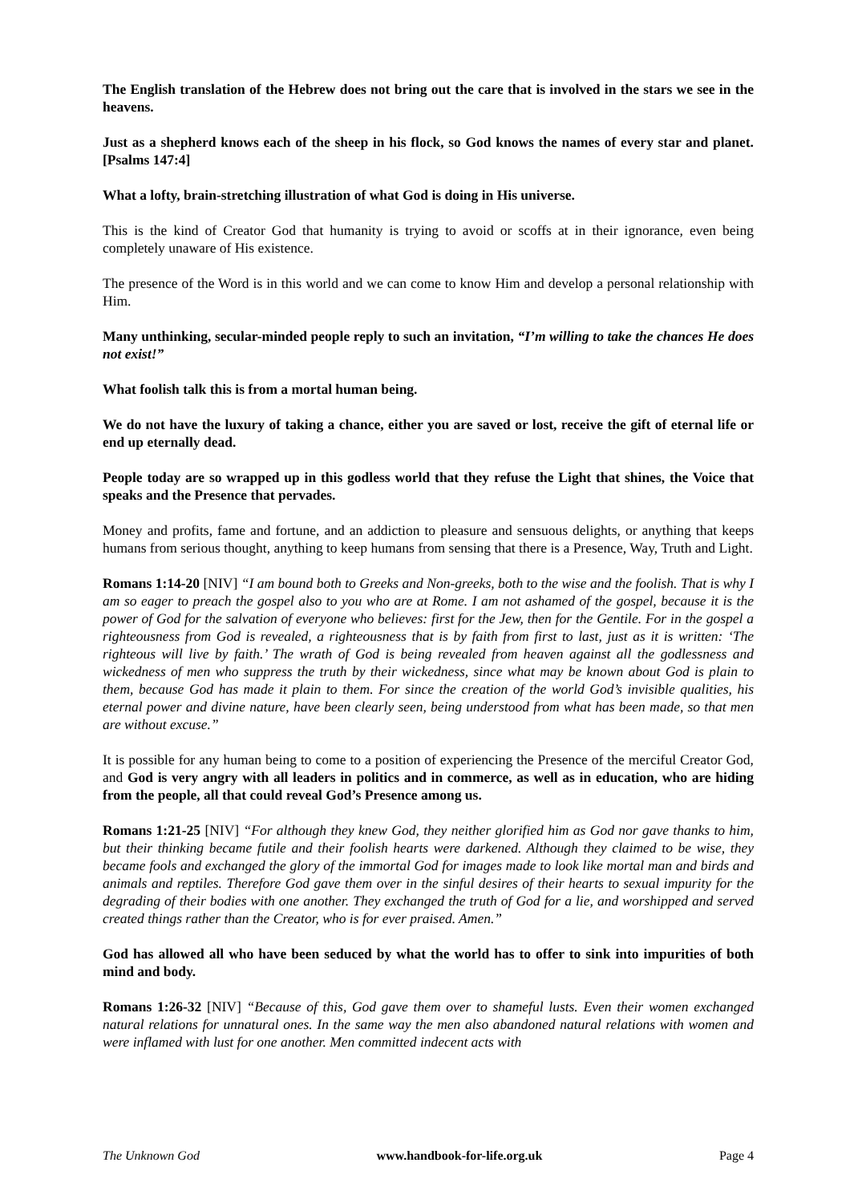The English translation of the Hebrew does not bring out the care that is involved in the stars we see in the heavens.
Just as a shepherd knows each of the sheep in his flock, so God knows the names of every star and planet. [Psalms 147:4]
What a lofty, brain-stretching illustration of what God is doing in His universe.
This is the kind of Creator God that humanity is trying to avoid or scoffs at in their ignorance, even being completely unaware of His existence.
The presence of the Word is in this world and we can come to know Him and develop a personal relationship with Him.
Many unthinking, secular-minded people reply to such an invitation, “I’m willing to take the chances He does not exist!”
What foolish talk this is from a mortal human being.
We do not have the luxury of taking a chance, either you are saved or lost, receive the gift of eternal life or end up eternally dead.
People today are so wrapped up in this godless world that they refuse the Light that shines, the Voice that speaks and the Presence that pervades.
Money and profits, fame and fortune, and an addiction to pleasure and sensuous delights, or anything that keeps humans from serious thought, anything to keep humans from sensing that there is a Presence, Way, Truth and Light.
Romans 1:14-20 [NIV] “I am bound both to Greeks and Non-greeks, both to the wise and the foolish. That is why I am so eager to preach the gospel also to you who are at Rome. I am not ashamed of the gospel, because it is the power of God for the salvation of everyone who believes: first for the Jew, then for the Gentile. For in the gospel a righteousness from God is revealed, a righteousness that is by faith from first to last, just as it is written: ‘The righteous will live by faith.’ The wrath of God is being revealed from heaven against all the godlessness and wickedness of men who suppress the truth by their wickedness, since what may be known about God is plain to them, because God has made it plain to them. For since the creation of the world God’s invisible qualities, his eternal power and divine nature, have been clearly seen, being understood from what has been made, so that men are without excuse.”
It is possible for any human being to come to a position of experiencing the Presence of the merciful Creator God, and God is very angry with all leaders in politics and in commerce, as well as in education, who are hiding from the people, all that could reveal God’s Presence among us.
Romans 1:21-25 [NIV] “For although they knew God, they neither glorified him as God nor gave thanks to him, but their thinking became futile and their foolish hearts were darkened. Although they claimed to be wise, they became fools and exchanged the glory of the immortal God for images made to look like mortal man and birds and animals and reptiles. Therefore God gave them over in the sinful desires of their hearts to sexual impurity for the degrading of their bodies with one another. They exchanged the truth of God for a lie, and worshipped and served created things rather than the Creator, who is for ever praised. Amen.”
God has allowed all who have been seduced by what the world has to offer to sink into impurities of both mind and body.
Romans 1:26-32 [NIV] “Because of this, God gave them over to shameful lusts. Even their women exchanged natural relations for unnatural ones. In the same way the men also abandoned natural relations with women and were inflamed with lust for one another. Men committed indecent acts with
The Unknown God www.handbook-for-life.org.uk Page 4